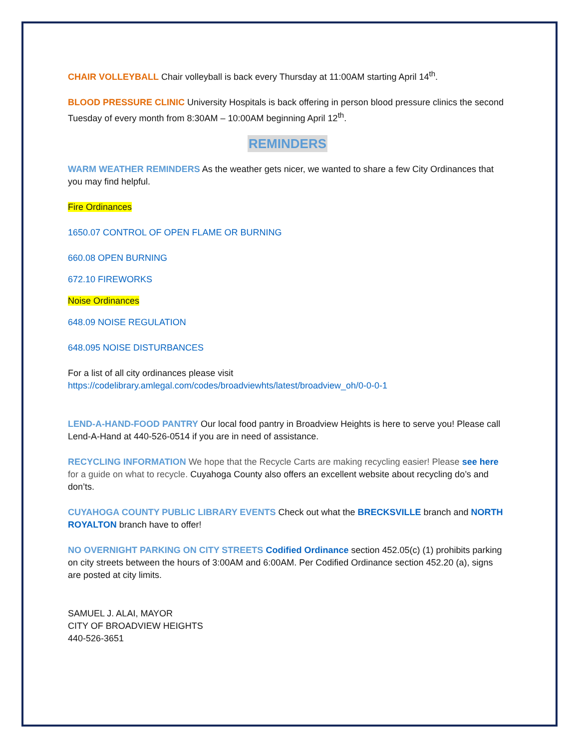CHAIR VOLLEYBALL Chair volleyball is back every Thursday at 11:00AM starting April 14<sup>th</sup>.
BLOOD PRESSURE CLINIC University Hospitals is back offering in person blood pressure clinics the second Tuesday of every month from 8:30AM – 10:00AM beginning April 12<sup>th</sup>.
REMINDERS
WARM WEATHER REMINDERS As the weather gets nicer, we wanted to share a few City Ordinances that you may find helpful.
Fire Ordinances
1650.07 CONTROL OF OPEN FLAME OR BURNING
660.08 OPEN BURNING
672.10 FIREWORKS
Noise Ordinances
648.09 NOISE REGULATION
648.095 NOISE DISTURBANCES
For a list of all city ordinances please visit
https://codelibrary.amlegal.com/codes/broadviewhts/latest/broadview_oh/0-0-0-1
LEND-A-HAND-FOOD PANTRY Our local food pantry in Broadview Heights is here to serve you! Please call Lend-A-Hand at 440-526-0514 if you are in need of assistance.
RECYCLING INFORMATION We hope that the Recycle Carts are making recycling easier! Please see here for a guide on what to recycle. Cuyahoga County also offers an excellent website about recycling do’s and don’ts.
CUYAHOGA COUNTY PUBLIC LIBRARY EVENTS Check out what the BRECKSVILLE branch and NORTH ROYALTON branch have to offer!
NO OVERNIGHT PARKING ON CITY STREETS Codified Ordinance section 452.05(c) (1) prohibits parking on city streets between the hours of 3:00AM and 6:00AM. Per Codified Ordinance section 452.20 (a), signs are posted at city limits.
SAMUEL J. ALAI, MAYOR
CITY OF BROADVIEW HEIGHTS
440-526-3651